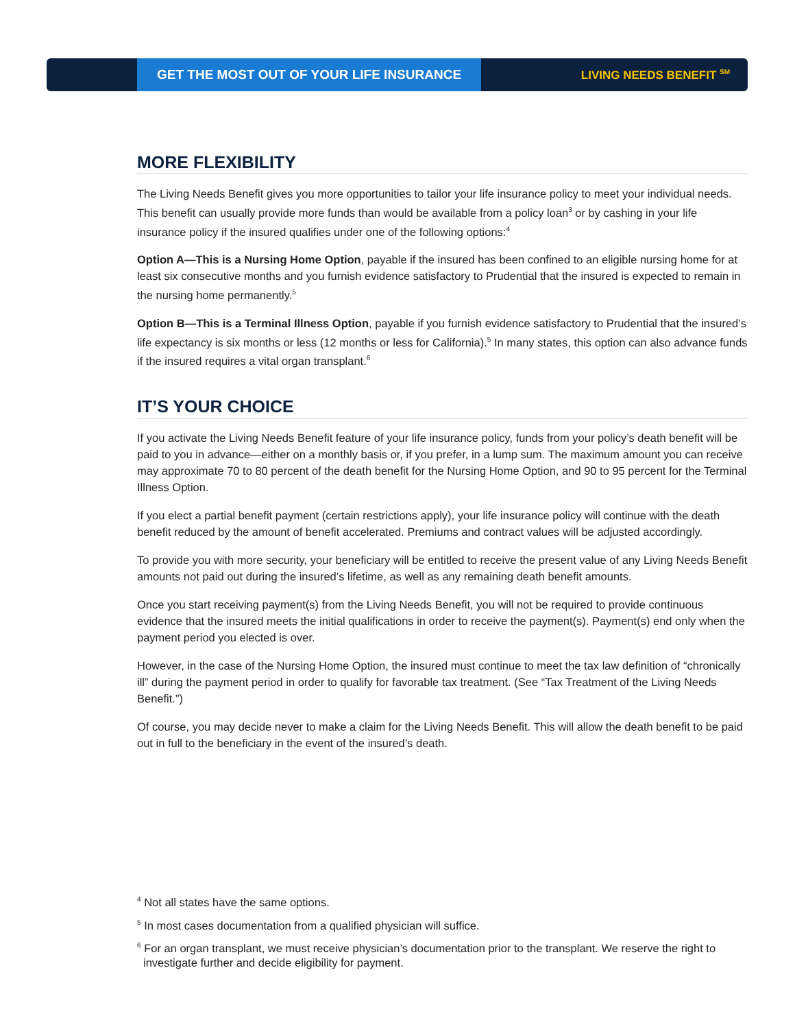GET THE MOST OUT OF YOUR LIFE INSURANCE LIVING NEEDS BENEFIT <sup>SM</sup>
MORE FLEXIBILITY
The Living Needs Benefit gives you more opportunities to tailor your life insurance policy to meet your individual needs. This benefit can usually provide more funds than would be available from a policy loan<sup>3</sup> or by cashing in your life insurance policy if the insured qualifies under one of the following options:<sup>4</sup>
Option A—This is a Nursing Home Option, payable if the insured has been confined to an eligible nursing home for at least six consecutive months and you furnish evidence satisfactory to Prudential that the insured is expected to remain in the nursing home permanently.<sup>5</sup>
Option B—This is a Terminal Illness Option, payable if you furnish evidence satisfactory to Prudential that the insured’s life expectancy is six months or less (12 months or less for California).<sup>5</sup> In many states, this option can also advance funds if the insured requires a vital organ transplant.<sup>6</sup>
IT’S YOUR CHOICE
If you activate the Living Needs Benefit feature of your life insurance policy, funds from your policy’s death benefit will be paid to you in advance—either on a monthly basis or, if you prefer, in a lump sum. The maximum amount you can receive may approximate 70 to 80 percent of the death benefit for the Nursing Home Option, and 90 to 95 percent for the Terminal Illness Option.
If you elect a partial benefit payment (certain restrictions apply), your life insurance policy will continue with the death benefit reduced by the amount of benefit accelerated. Premiums and contract values will be adjusted accordingly.
To provide you with more security, your beneficiary will be entitled to receive the present value of any Living Needs Benefit amounts not paid out during the insured’s lifetime, as well as any remaining death benefit amounts.
Once you start receiving payment(s) from the Living Needs Benefit, you will not be required to provide continuous evidence that the insured meets the initial qualifications in order to receive the payment(s). Payment(s) end only when the payment period you elected is over.
However, in the case of the Nursing Home Option, the insured must continue to meet the tax law definition of “chronically ill” during the payment period in order to qualify for favorable tax treatment. (See “Tax Treatment of the Living Needs Benefit.”)
Of course, you may decide never to make a claim for the Living Needs Benefit. This will allow the death benefit to be paid out in full to the beneficiary in the event of the insured’s death.
<sup>4</sup> Not all states have the same options.
<sup>5</sup> In most cases documentation from a qualified physician will suffice.
<sup>6</sup> For an organ transplant, we must receive physician’s documentation prior to the transplant. We reserve the right to investigate further and decide eligibility for payment.